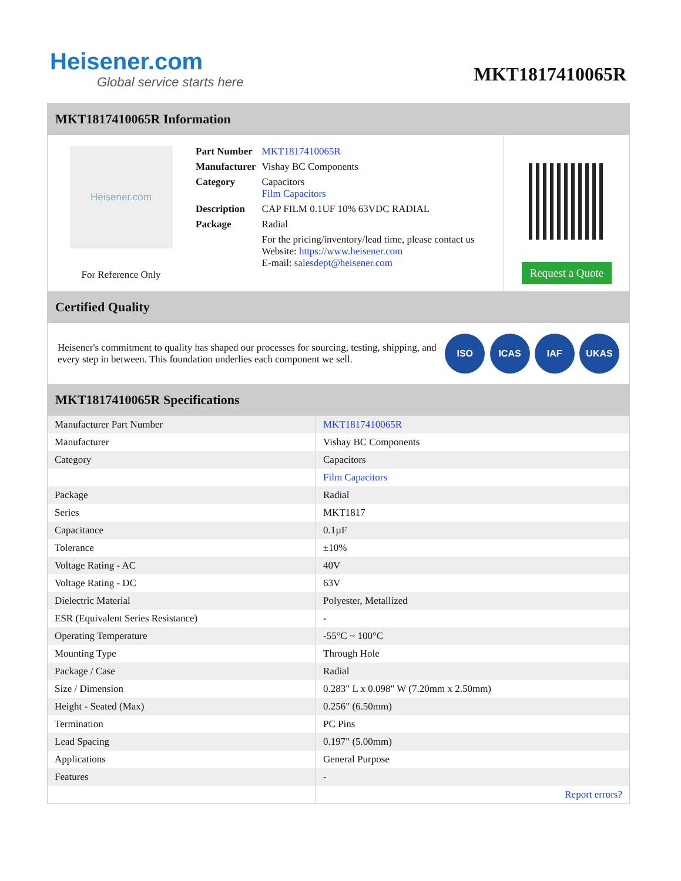Heisener.com
Global service starts here
MKT1817410065R
MKT1817410065R Information
Heisener.com
For Reference Only
| Part Number | MKT1817410065R |
| Manufacturer | Vishay BC Components |
| Category | Capacitors Film Capacitors |
| Description | CAP FILM 0.1UF 10% 63VDC RADIAL |
| Package | Radial |
| | For the pricing/inventory/lead time, please contact us Website: https://www.heisener.com E-mail: salesdept@heisener.com |
Request a Quote
Certified Quality
Heisener's commitment to quality has shaped our processes for sourcing, testing, shipping, and every step in between. This foundation underlies each component we sell.
ISO ICAS IAF UKAS
MKT1817410065R Specifications
| Manufacturer Part Number | MKT1817410065R |
| Manufacturer | Vishay BC Components |
| Category | Capacitors |
| | Film Capacitors |
| Package | Radial |
| Series | MKT1817 |
| Capacitance | 0.1µF |
| Tolerance | ±10% |
| Voltage Rating - AC | 40V |
| Voltage Rating - DC | 63V |
| Dielectric Material | Polyester, Metallized |
| ESR (Equivalent Series Resistance) | - |
| Operating Temperature | -55°C ~ 100°C |
| Mounting Type | Through Hole |
| Package / Case | Radial |
| Size / Dimension | 0.283" L x 0.098" W (7.20mm x 2.50mm) |
| Height - Seated (Max) | 0.256" (6.50mm) |
| Termination | PC Pins |
| Lead Spacing | 0.197" (5.00mm) |
| Applications | General Purpose |
| Features | - |
| | Report errors? |